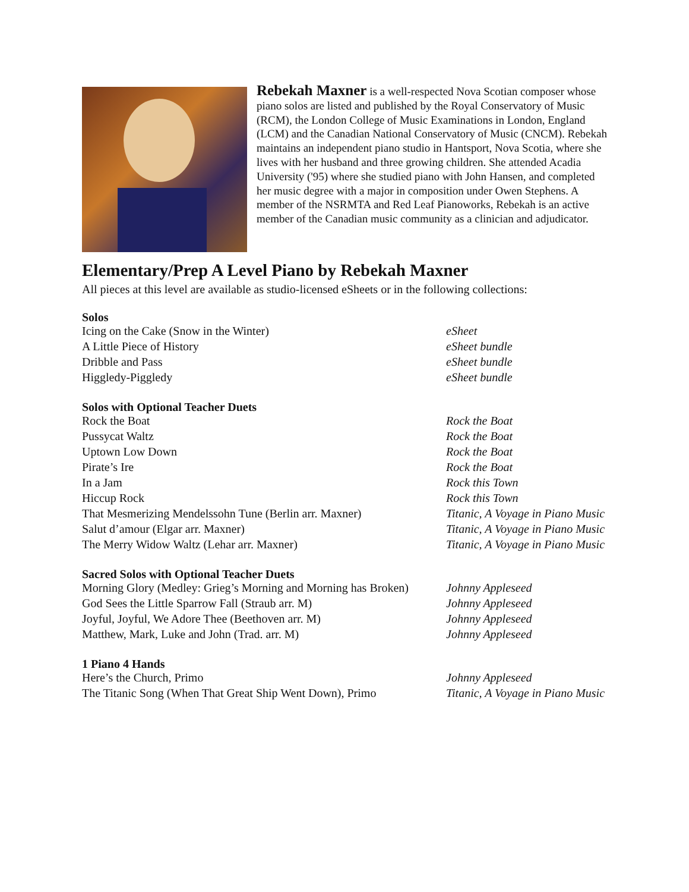Rebekah Maxner is a well-respected Nova Scotian composer whose piano solos are listed and published by the Royal Conservatory of Music (RCM), the London College of Music Examinations in London, England (LCM) and the Canadian National Conservatory of Music (CNCM). Rebekah maintains an independent piano studio in Hantsport, Nova Scotia, where she lives with her husband and three growing children. She attended Acadia University ('95) where she studied piano with John Hansen, and completed her music degree with a major in composition under Owen Stephens. A member of the NSRMTA and Red Leaf Pianoworks, Rebekah is an active member of the Canadian music community as a clinician and adjudicator.
Elementary/Prep A Level Piano by Rebekah Maxner
All pieces at this level are available as studio-licensed eSheets or in the following collections:
Solos
| Icing on the Cake (Snow in the Winter) | eSheet |
| A Little Piece of History | eSheet bundle |
| Dribble and Pass | eSheet bundle |
| Higgledy-Piggledy | eSheet bundle |
Solos with Optional Teacher Duets
| Rock the Boat | Rock the Boat |
| Pussycat Waltz | Rock the Boat |
| Uptown Low Down | Rock the Boat |
| Pirate’s Ire | Rock the Boat |
| In a Jam | Rock this Town |
| Hiccup Rock | Rock this Town |
| That Mesmerizing Mendelssohn Tune (Berlin arr. Maxner) | Titanic, A Voyage in Piano Music |
| Salut d’amour (Elgar arr. Maxner) | Titanic, A Voyage in Piano Music |
| The Merry Widow Waltz (Lehar arr. Maxner) | Titanic, A Voyage in Piano Music |
Sacred Solos with Optional Teacher Duets
| Morning Glory (Medley: Grieg’s Morning and Morning has Broken) | Johnny Appleseed |
| God Sees the Little Sparrow Fall (Straub arr. M) | Johnny Appleseed |
| Joyful, Joyful, We Adore Thee (Beethoven arr. M) | Johnny Appleseed |
| Matthew, Mark, Luke and John (Trad. arr. M) | Johnny Appleseed |
1 Piano 4 Hands
| Here’s the Church, Primo | Johnny Appleseed |
| The Titanic Song (When That Great Ship Went Down), Primo | Titanic, A Voyage in Piano Music |